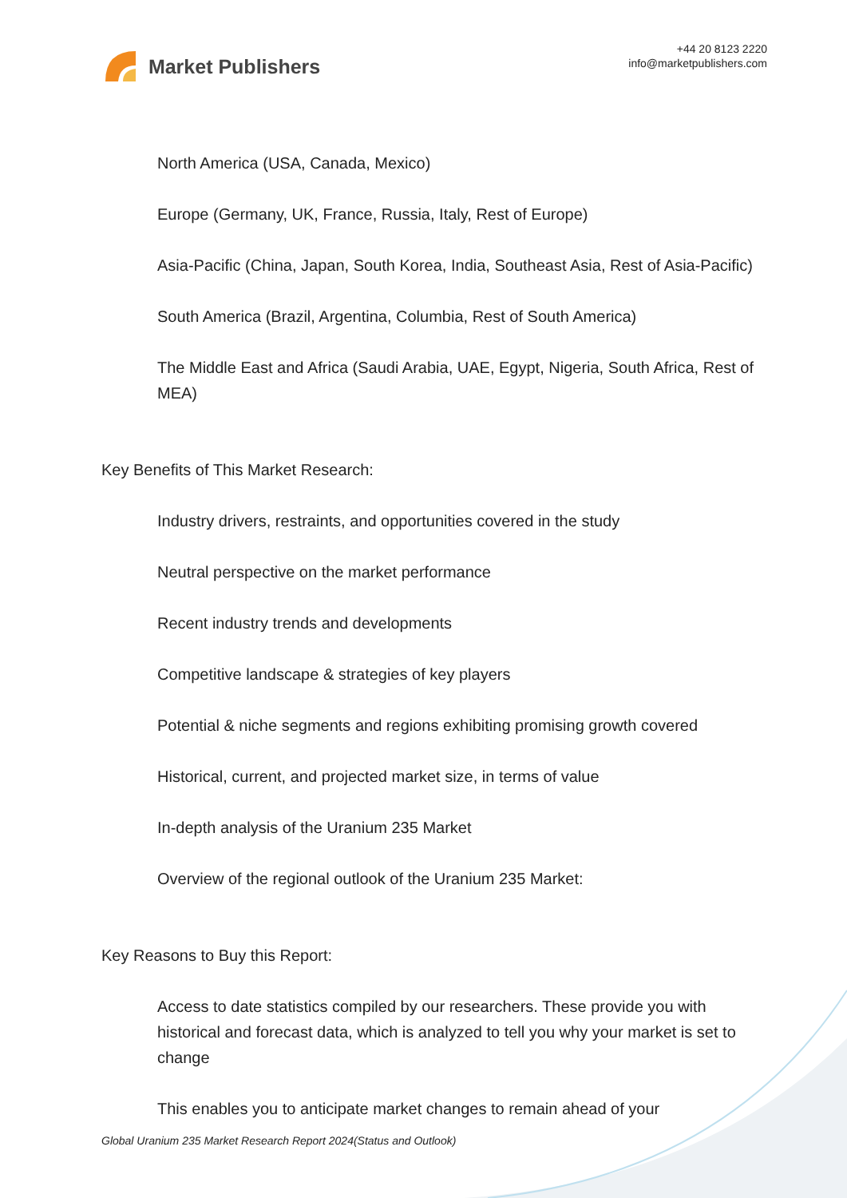Market Publishers
+44 20 8123 2220
info@marketpublishers.com
North America (USA, Canada, Mexico)
Europe (Germany, UK, France, Russia, Italy, Rest of Europe)
Asia-Pacific (China, Japan, South Korea, India, Southeast Asia, Rest of Asia-Pacific)
South America (Brazil, Argentina, Columbia, Rest of South America)
The Middle East and Africa (Saudi Arabia, UAE, Egypt, Nigeria, South Africa, Rest of MEA)
Key Benefits of This Market Research:
Industry drivers, restraints, and opportunities covered in the study
Neutral perspective on the market performance
Recent industry trends and developments
Competitive landscape & strategies of key players
Potential & niche segments and regions exhibiting promising growth covered
Historical, current, and projected market size, in terms of value
In-depth analysis of the Uranium 235 Market
Overview of the regional outlook of the Uranium 235 Market:
Key Reasons to Buy this Report:
Access to date statistics compiled by our researchers. These provide you with historical and forecast data, which is analyzed to tell you why your market is set to change
This enables you to anticipate market changes to remain ahead of your
Global Uranium 235 Market Research Report 2024(Status and Outlook)